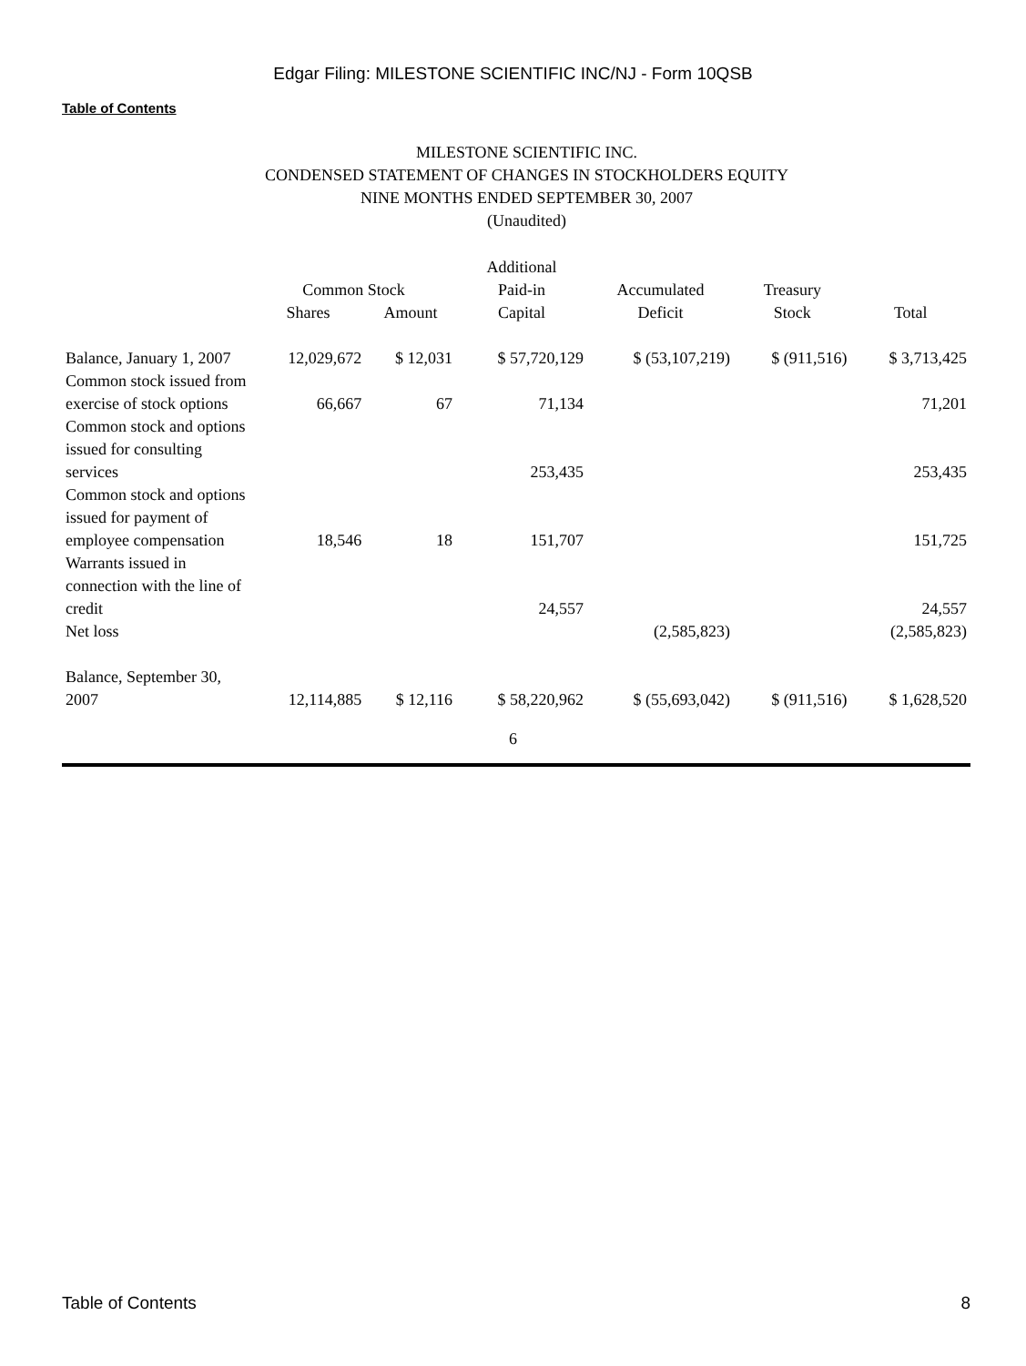Edgar Filing: MILESTONE SCIENTIFIC INC/NJ - Form 10QSB
Table of Contents
MILESTONE SCIENTIFIC INC.
CONDENSED STATEMENT OF CHANGES IN STOCKHOLDERS EQUITY
NINE MONTHS ENDED SEPTEMBER 30, 2007
(Unaudited)
| | | | Additional | | | |
| --- | --- | --- | --- | --- | --- | --- |
| | Common Stock | | Paid-in | Accumulated | Treasury | |
| | Shares | Amount | Capital | Deficit | Stock | Total |
| Balance, January 1, 2007 | 12,029,672 | $ 12,031 | $ 57,720,129 | $ (53,107,219) | $ (911,516) | $ 3,713,425 |
| Common stock issued from exercise of stock options | 66,667 | 67 | 71,134 | | | 71,201 |
| Common stock and options issued for consulting services | | | 253,435 | | | 253,435 |
| Common stock and options issued for payment of employee compensation | 18,546 | 18 | 151,707 | | | 151,725 |
| Warrants issued in connection with the line of credit | | | 24,557 | | | 24,557 |
| Net loss | | | | (2,585,823) | | (2,585,823) |
| Balance, September 30, 2007 | 12,114,885 | $ 12,116 | $ 58,220,962 | $ (55,693,042) | $ (911,516) | $ 1,628,520 |
6
Table of Contents 8